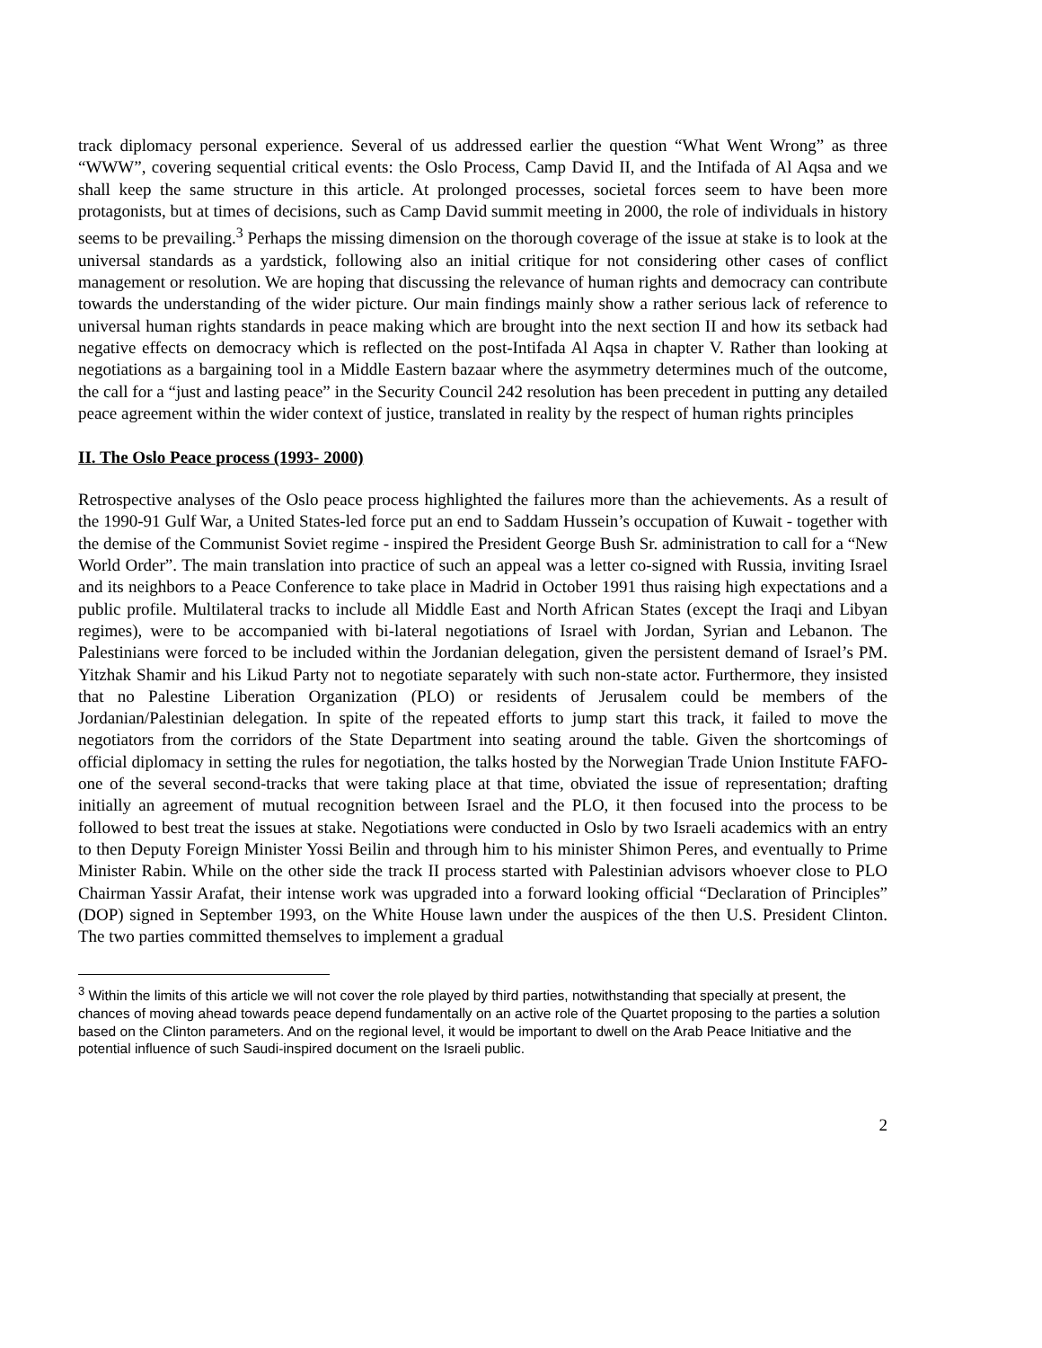track diplomacy personal experience. Several of us addressed earlier the question “What Went Wrong” as three “WWW”, covering sequential critical events: the Oslo Process, Camp David II, and the Intifada of Al Aqsa and we shall keep the same structure in this article. At prolonged processes, societal forces seem to have been more protagonists, but at times of decisions, such as Camp David summit meeting in 2000, the role of individuals in history seems to be prevailing.<sup>3</sup> Perhaps the missing dimension on the thorough coverage of the issue at stake is to look at the universal standards as a yardstick, following also an initial critique for not considering other cases of conflict management or resolution. We are hoping that discussing the relevance of human rights and democracy can contribute towards the understanding of the wider picture. Our main findings mainly show a rather serious lack of reference to universal human rights standards in peace making which are brought into the next section II and how its setback had negative effects on democracy which is reflected on the post-Intifada Al Aqsa in chapter V. Rather than looking at negotiations as a bargaining tool in a Middle Eastern bazaar where the asymmetry determines much of the outcome, the call for a “just and lasting peace” in the Security Council 242 resolution has been precedent in putting any detailed peace agreement within the wider context of justice, translated in reality by the respect of human rights principles
II. The Oslo Peace process (1993- 2000)
Retrospective analyses of the Oslo peace process highlighted the failures more than the achievements. As a result of the 1990-91 Gulf War, a United States-led force put an end to Saddam Hussein’s occupation of Kuwait - together with the demise of the Communist Soviet regime - inspired the President George Bush Sr. administration to call for a “New World Order”. The main translation into practice of such an appeal was a letter co-signed with Russia, inviting Israel and its neighbors to a Peace Conference to take place in Madrid in October 1991 thus raising high expectations and a public profile. Multilateral tracks to include all Middle East and North African States (except the Iraqi and Libyan regimes), were to be accompanied with bi-lateral negotiations of Israel with Jordan, Syrian and Lebanon. The Palestinians were forced to be included within the Jordanian delegation, given the persistent demand of Israel’s PM. Yitzhak Shamir and his Likud Party not to negotiate separately with such non-state actor. Furthermore, they insisted that no Palestine Liberation Organization (PLO) or residents of Jerusalem could be members of the Jordanian/Palestinian delegation. In spite of the repeated efforts to jump start this track, it failed to move the negotiators from the corridors of the State Department into seating around the table. Given the shortcomings of official diplomacy in setting the rules for negotiation, the talks hosted by the Norwegian Trade Union Institute FAFO- one of the several second-tracks that were taking place at that time, obviated the issue of representation; drafting initially an agreement of mutual recognition between Israel and the PLO, it then focused into the process to be followed to best treat the issues at stake. Negotiations were conducted in Oslo by two Israeli academics with an entry to then Deputy Foreign Minister Yossi Beilin and through him to his minister Shimon Peres, and eventually to Prime Minister Rabin. While on the other side the track II process started with Palestinian advisors whoever close to PLO Chairman Yassir Arafat, their intense work was upgraded into a forward looking official “Declaration of Principles” (DOP) signed in September 1993, on the White House lawn under the auspices of the then U.S. President Clinton. The two parties committed themselves to implement a gradual
<sup>3</sup> Within the limits of this article we will not cover the role played by third parties, notwithstanding that specially at present, the chances of moving ahead towards peace depend fundamentally on an active role of the Quartet proposing to the parties a solution based on the Clinton parameters. And on the regional level, it would be important to dwell on the Arab Peace Initiative and the potential influence of such Saudi-inspired document on the Israeli public.
2